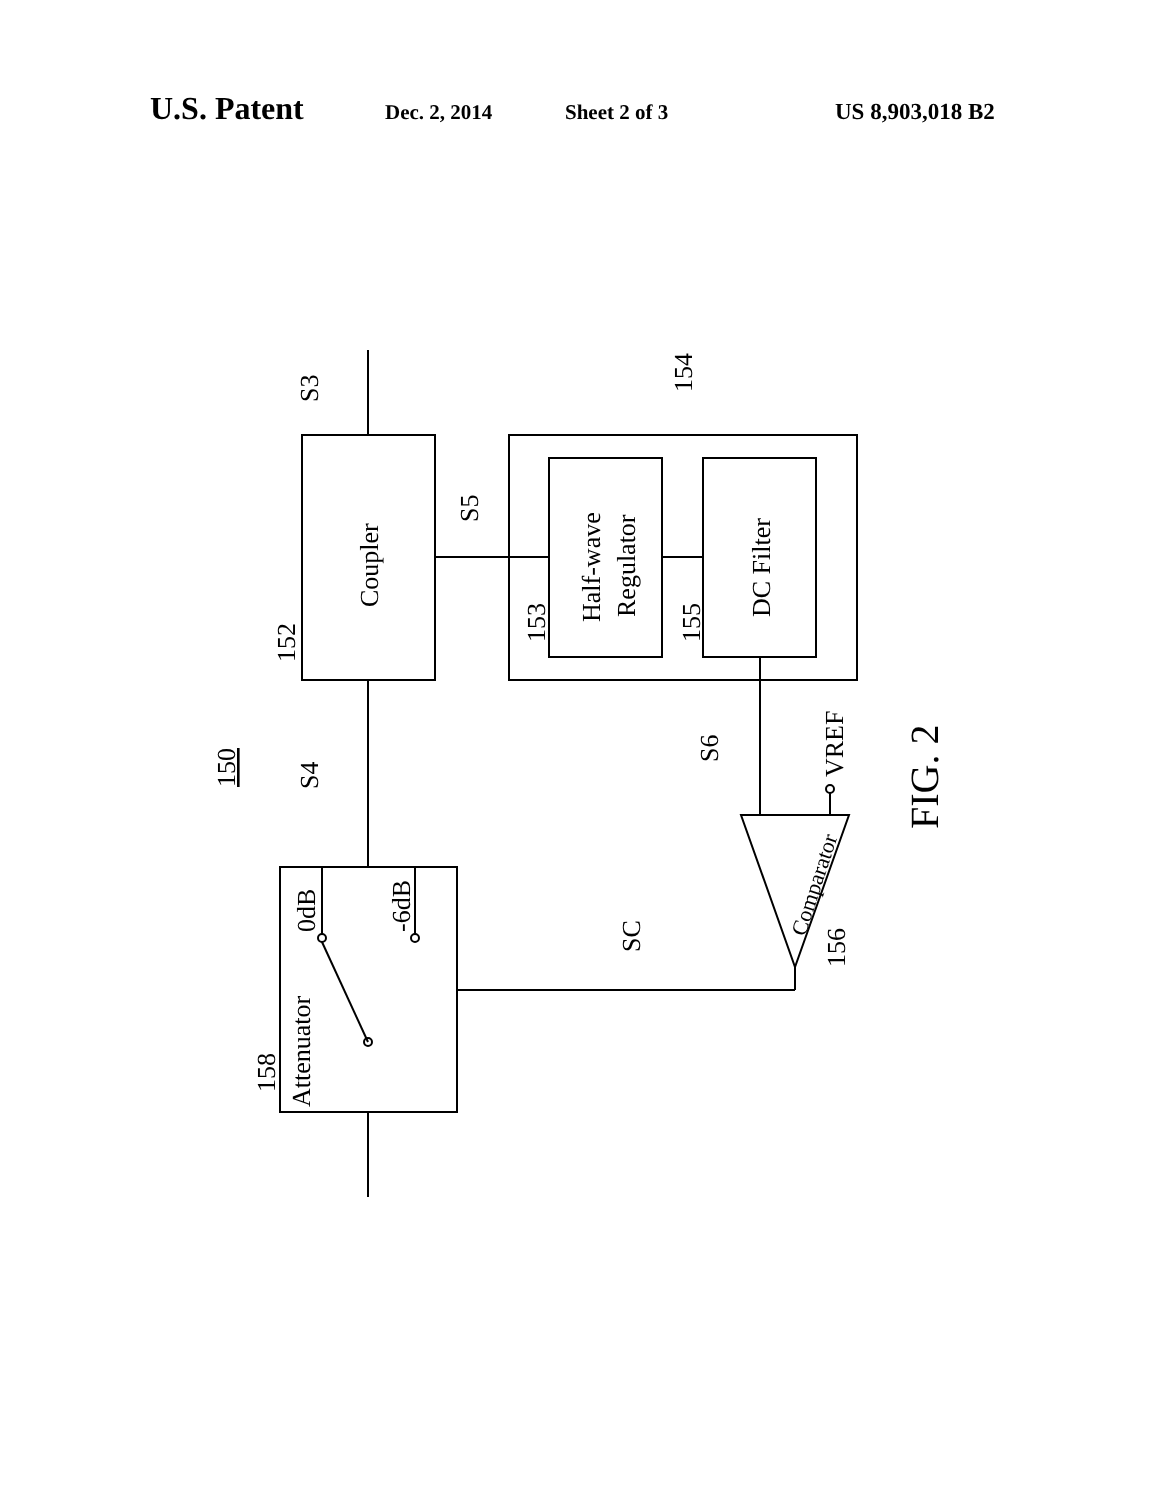U.S. Patent Dec. 2, 2014 Sheet 2 of 3 US 8,903,018 B2
Coupler
Half-wave
Regulator
DC Filter
S3
S4
S5
S6
SC
152
153
155
154
156
158
150
Attenuator
0dB
-6dB
VREF
Comparator
FIG. 2